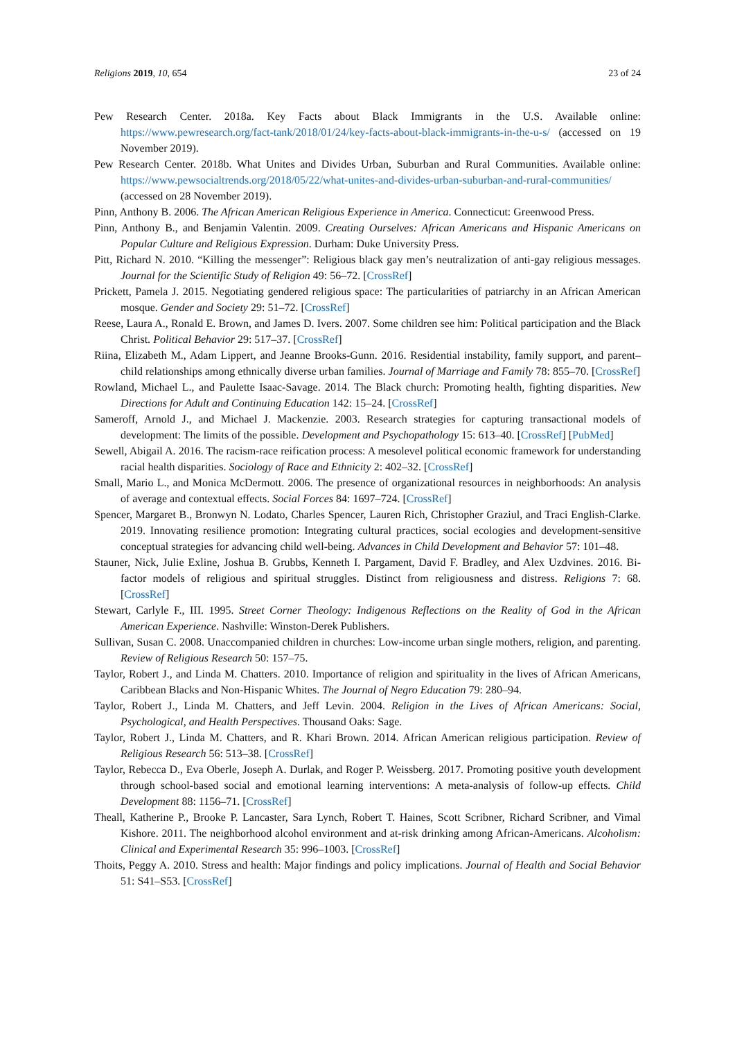Religions 2019, 10, 654 23 of 24
Pew Research Center. 2018a. Key Facts about Black Immigrants in the U.S. Available online: https://www.pewresearch.org/fact-tank/2018/01/24/key-facts-about-black-immigrants-in-the-u-s/ (accessed on 19 November 2019).
Pew Research Center. 2018b. What Unites and Divides Urban, Suburban and Rural Communities. Available online: https://www.pewsocialtrends.org/2018/05/22/what-unites-and-divides-urban-suburban-and-rural-communities/ (accessed on 28 November 2019).
Pinn, Anthony B. 2006. The African American Religious Experience in America. Connecticut: Greenwood Press.
Pinn, Anthony B., and Benjamin Valentin. 2009. Creating Ourselves: African Americans and Hispanic Americans on Popular Culture and Religious Expression. Durham: Duke University Press.
Pitt, Richard N. 2010. “Killing the messenger”: Religious black gay men’s neutralization of anti-gay religious messages. Journal for the Scientific Study of Religion 49: 56–72. [CrossRef]
Prickett, Pamela J. 2015. Negotiating gendered religious space: The particularities of patriarchy in an African American mosque. Gender and Society 29: 51–72. [CrossRef]
Reese, Laura A., Ronald E. Brown, and James D. Ivers. 2007. Some children see him: Political participation and the Black Christ. Political Behavior 29: 517–37. [CrossRef]
Riina, Elizabeth M., Adam Lippert, and Jeanne Brooks-Gunn. 2016. Residential instability, family support, and parent–child relationships among ethnically diverse urban families. Journal of Marriage and Family 78: 855–70. [CrossRef]
Rowland, Michael L., and Paulette Isaac-Savage. 2014. The Black church: Promoting health, fighting disparities. New Directions for Adult and Continuing Education 142: 15–24. [CrossRef]
Sameroff, Arnold J., and Michael J. Mackenzie. 2003. Research strategies for capturing transactional models of development: The limits of the possible. Development and Psychopathology 15: 613–40. [CrossRef] [PubMed]
Sewell, Abigail A. 2016. The racism-race reification process: A mesolevel political economic framework for understanding racial health disparities. Sociology of Race and Ethnicity 2: 402–32. [CrossRef]
Small, Mario L., and Monica McDermott. 2006. The presence of organizational resources in neighborhoods: An analysis of average and contextual effects. Social Forces 84: 1697–724. [CrossRef]
Spencer, Margaret B., Bronwyn N. Lodato, Charles Spencer, Lauren Rich, Christopher Graziul, and Traci English-Clarke. 2019. Innovating resilience promotion: Integrating cultural practices, social ecologies and development-sensitive conceptual strategies for advancing child well-being. Advances in Child Development and Behavior 57: 101–48.
Stauner, Nick, Julie Exline, Joshua B. Grubbs, Kenneth I. Pargament, David F. Bradley, and Alex Uzdvines. 2016. Bi-factor models of religious and spiritual struggles. Distinct from religiousness and distress. Religions 7: 68. [CrossRef]
Stewart, Carlyle F., III. 1995. Street Corner Theology: Indigenous Reflections on the Reality of God in the African American Experience. Nashville: Winston-Derek Publishers.
Sullivan, Susan C. 2008. Unaccompanied children in churches: Low-income urban single mothers, religion, and parenting. Review of Religious Research 50: 157–75.
Taylor, Robert J., and Linda M. Chatters. 2010. Importance of religion and spirituality in the lives of African Americans, Caribbean Blacks and Non-Hispanic Whites. The Journal of Negro Education 79: 280–94.
Taylor, Robert J., Linda M. Chatters, and Jeff Levin. 2004. Religion in the Lives of African Americans: Social, Psychological, and Health Perspectives. Thousand Oaks: Sage.
Taylor, Robert J., Linda M. Chatters, and R. Khari Brown. 2014. African American religious participation. Review of Religious Research 56: 513–38. [CrossRef]
Taylor, Rebecca D., Eva Oberle, Joseph A. Durlak, and Roger P. Weissberg. 2017. Promoting positive youth development through school-based social and emotional learning interventions: A meta-analysis of follow-up effects. Child Development 88: 1156–71. [CrossRef]
Theall, Katherine P., Brooke P. Lancaster, Sara Lynch, Robert T. Haines, Scott Scribner, Richard Scribner, and Vimal Kishore. 2011. The neighborhood alcohol environment and at-risk drinking among African-Americans. Alcoholism: Clinical and Experimental Research 35: 996–1003. [CrossRef]
Thoits, Peggy A. 2010. Stress and health: Major findings and policy implications. Journal of Health and Social Behavior 51: S41–S53. [CrossRef]